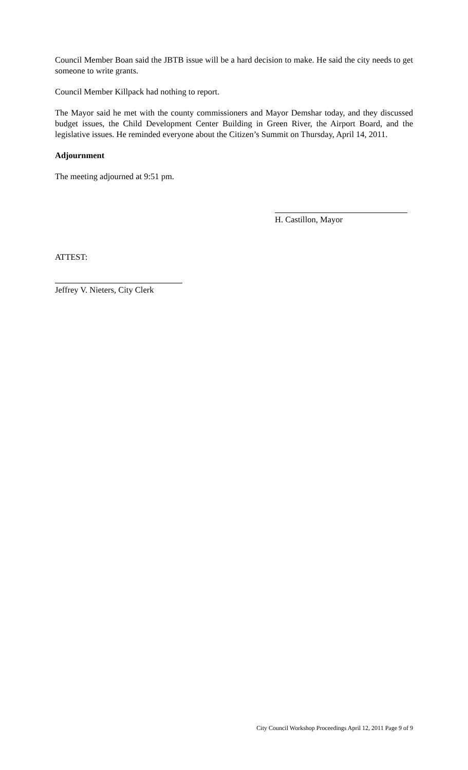Council Member Boan said the JBTB issue will be a hard decision to make. He said the city needs to get someone to write grants.
Council Member Killpack had nothing to report.
The Mayor said he met with the county commissioners and Mayor Demshar today, and they discussed budget issues, the Child Development Center Building in Green River, the Airport Board, and the legislative issues. He reminded everyone about the Citizen’s Summit on Thursday, April 14, 2011.
Adjournment
The meeting adjourned at 9:51 pm.
H. Castillon, Mayor
ATTEST:
Jeffrey V. Nieters, City Clerk
City Council Workshop Proceedings April 12, 2011 Page 9 of 9